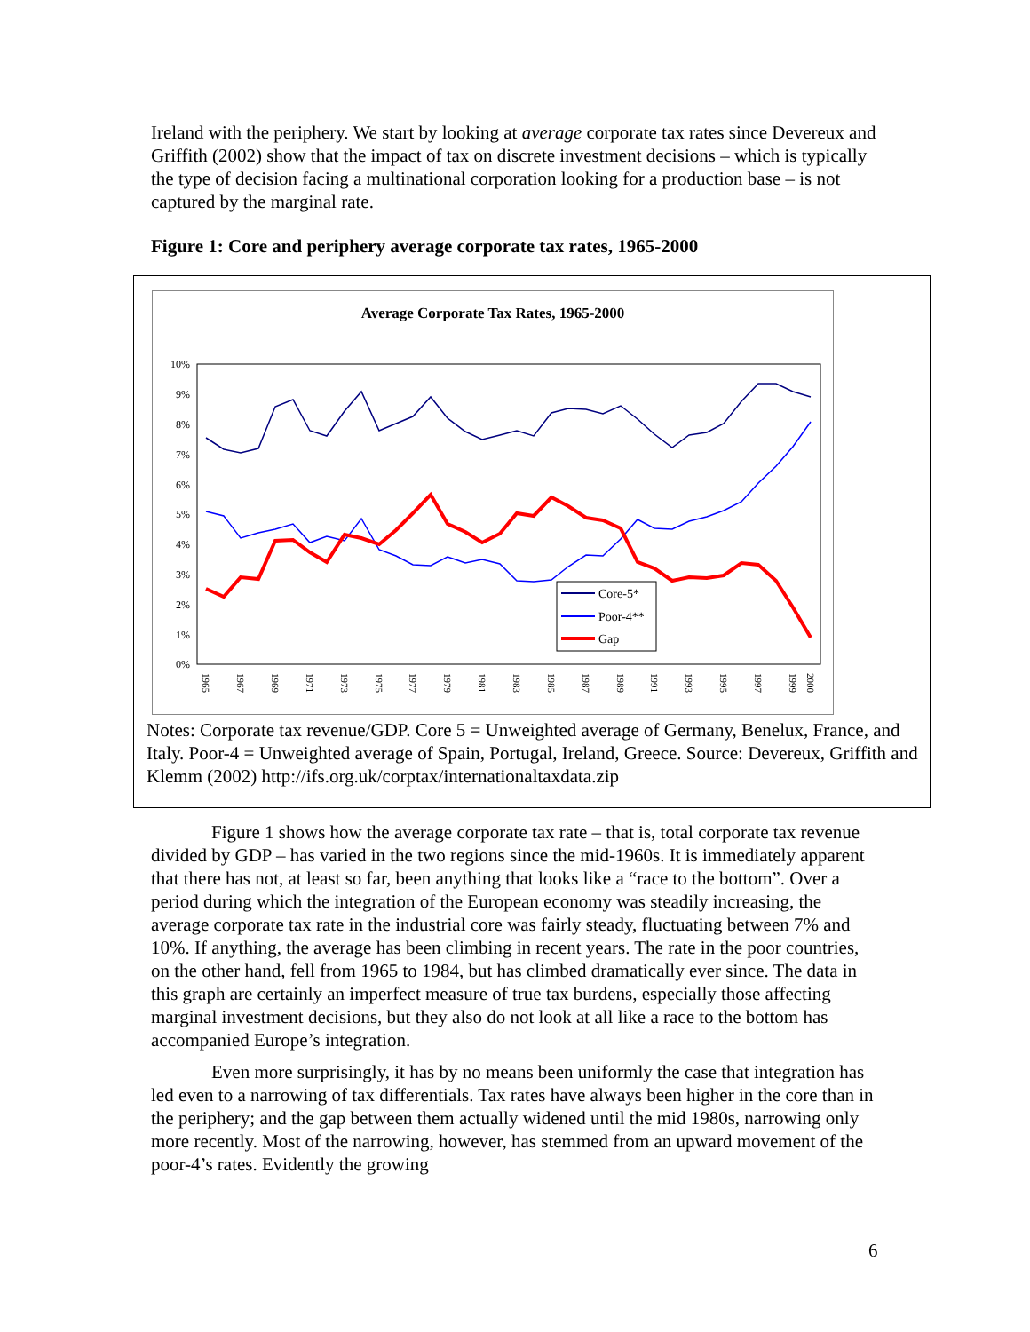Ireland with the periphery. We start by looking at average corporate tax rates since Devereux and Griffith (2002) show that the impact of tax on discrete investment decisions – which is typically the type of decision facing a multinational corporation looking for a production base – is not captured by the marginal rate.
Figure 1: Core and periphery average corporate tax rates, 1965-2000
Average Corporate Tax Rates, 1965-2000
10%
9%
8%
7%
6%
5%
4%
3%
2%
1%
0%
1965
1967
1969
1971
1973
1975
1977
1979
1981
1983
1985
1987
1989
1991
1993
1995
1997
1999
2000
Core-5*
Poor-4**
Gap
Notes: Corporate tax revenue/GDP. Core 5 = Unweighted average of Germany, Benelux, France, and Italy. Poor-4 = Unweighted average of Spain, Portugal, Ireland, Greece. Source: Devereux, Griffith and Klemm (2002) http://ifs.org.uk/corptax/internationaltaxdata.zip
Figure 1 shows how the average corporate tax rate – that is, total corporate tax revenue divided by GDP – has varied in the two regions since the mid-1960s. It is immediately apparent that there has not, at least so far, been anything that looks like a “race to the bottom”. Over a period during which the integration of the European economy was steadily increasing, the average corporate tax rate in the industrial core was fairly steady, fluctuating between 7% and 10%. If anything, the average has been climbing in recent years. The rate in the poor countries, on the other hand, fell from 1965 to 1984, but has climbed dramatically ever since. The data in this graph are certainly an imperfect measure of true tax burdens, especially those affecting marginal investment decisions, but they also do not look at all like a race to the bottom has accompanied Europe’s integration.
Even more surprisingly, it has by no means been uniformly the case that integration has led even to a narrowing of tax differentials. Tax rates have always been higher in the core than in the periphery; and the gap between them actually widened until the mid 1980s, narrowing only more recently. Most of the narrowing, however, has stemmed from an upward movement of the poor-4’s rates. Evidently the growing
6